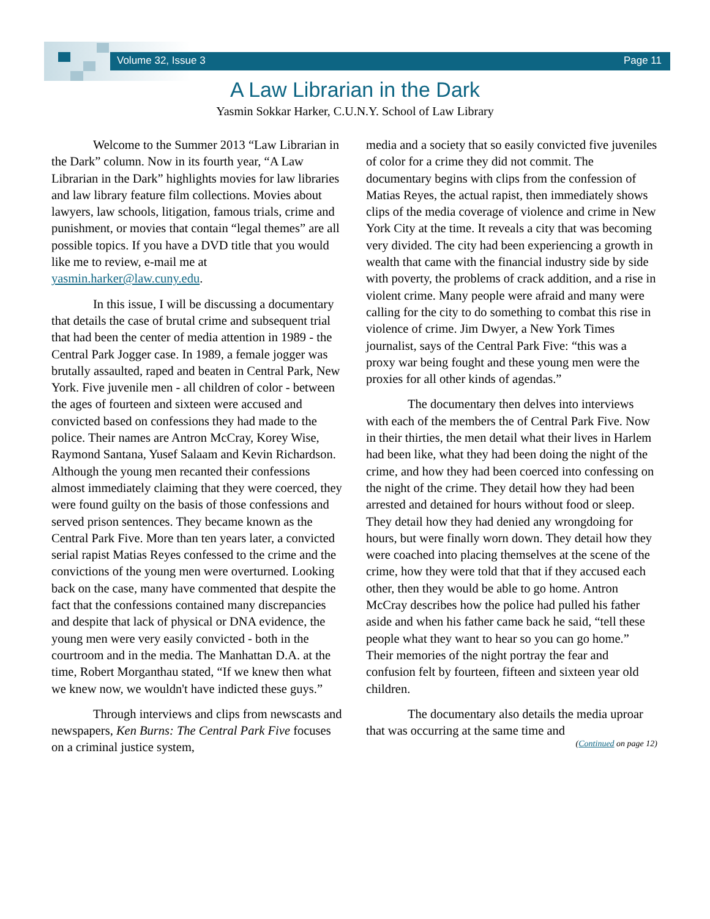Volume 32, Issue 3 Page 11
A Law Librarian in the Dark
Yasmin Sokkar Harker, C.U.N.Y. School of Law Library
Welcome to the Summer 2013 “Law Librarian in the Dark” column. Now in its fourth year, “A Law Librarian in the Dark” highlights movies for law libraries and law library feature film collections. Movies about lawyers, law schools, litigation, famous trials, crime and punishment, or movies that contain “legal themes” are all possible topics. If you have a DVD title that you would like me to review, e-mail me at yasmin.harker@law.cuny.edu.
In this issue, I will be discussing a documentary that details the case of brutal crime and subsequent trial that had been the center of media attention in 1989 - the Central Park Jogger case. In 1989, a female jogger was brutally assaulted, raped and beaten in Central Park, New York. Five juvenile men - all children of color - between the ages of fourteen and sixteen were accused and convicted based on confessions they had made to the police. Their names are Antron McCray, Korey Wise, Raymond Santana, Yusef Salaam and Kevin Richardson. Although the young men recanted their confessions almost immediately claiming that they were coerced, they were found guilty on the basis of those confessions and served prison sentences. They became known as the Central Park Five. More than ten years later, a convicted serial rapist Matias Reyes confessed to the crime and the convictions of the young men were overturned. Looking back on the case, many have commented that despite the fact that the confessions contained many discrepancies and despite that lack of physical or DNA evidence, the young men were very easily convicted - both in the courtroom and in the media. The Manhattan D.A. at the time, Robert Morganthau stated, “If we knew then what we knew now, we wouldn't have indicted these guys.”
Through interviews and clips from newscasts and newspapers, Ken Burns: The Central Park Five focuses on a criminal justice system,
media and a society that so easily convicted five juveniles of color for a crime they did not commit. The documentary begins with clips from the confession of Matias Reyes, the actual rapist, then immediately shows clips of the media coverage of violence and crime in New York City at the time. It reveals a city that was becoming very divided. The city had been experiencing a growth in wealth that came with the financial industry side by side with poverty, the problems of crack addition, and a rise in violent crime. Many people were afraid and many were calling for the city to do something to combat this rise in violence of crime. Jim Dwyer, a New York Times journalist, says of the Central Park Five: “this was a proxy war being fought and these young men were the proxies for all other kinds of agendas.”
The documentary then delves into interviews with each of the members the of Central Park Five. Now in their thirties, the men detail what their lives in Harlem had been like, what they had been doing the night of the crime, and how they had been coerced into confessing on the night of the crime. They detail how they had been arrested and detained for hours without food or sleep. They detail how they had denied any wrongdoing for hours, but were finally worn down. They detail how they were coached into placing themselves at the scene of the crime, how they were told that that if they accused each other, then they would be able to go home. Antron McCray describes how the police had pulled his father aside and when his father came back he said, “tell these people what they want to hear so you can go home.” Their memories of the night portray the fear and confusion felt by fourteen, fifteen and sixteen year old children.
The documentary also details the media uproar that was occurring at the same time and
(Continued on page 12)